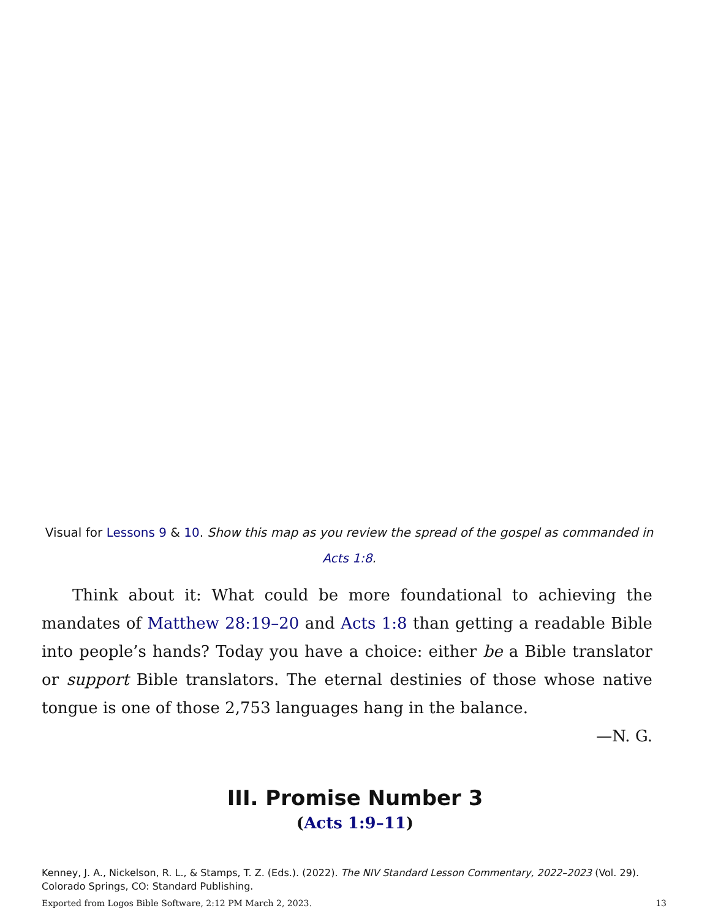Visual for Lessons 9 & 10. Show this map as you review the spread of the gospel as commanded in Acts 1:8.
Think about it: What could be more foundational to achieving the mandates of Matthew 28:19–20 and Acts 1:8 than getting a readable Bible into people’s hands? Today you have a choice: either be a Bible translator or support Bible translators. The eternal destinies of those whose native tongue is one of those 2,753 languages hang in the balance.
—N. G.
III. Promise Number 3
(Acts 1:9–11)
Kenney, J. A., Nickelson, R. L., & Stamps, T. Z. (Eds.). (2022). The NIV Standard Lesson Commentary, 2022–2023 (Vol. 29). Colorado Springs, CO: Standard Publishing.
Exported from Logos Bible Software, 2:12 PM March 2, 2023. 13